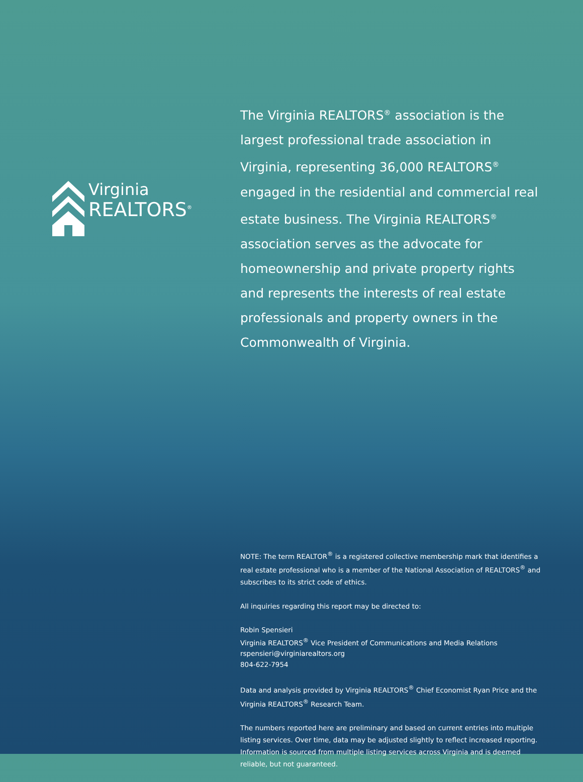Virginia
REALTORS<sup>®</sup>
The Virginia REALTORS<sup>®</sup> association is the largest professional trade association in Virginia, representing 36,000 REALTORS<sup>®</sup> engaged in the residential and commercial real estate business. The Virginia REALTORS<sup>®</sup> association serves as the advocate for homeownership and private property rights and represents the interests of real estate professionals and property owners in the Commonwealth of Virginia.
NOTE: The term REALTOR<sup>®</sup> is a registered collective membership mark that identifies a real estate professional who is a member of the National Association of REALTORS<sup>®</sup> and subscribes to its strict code of ethics.
All inquiries regarding this report may be directed to:
Robin Spensieri
Virginia REALTORS<sup>®</sup> Vice President of Communications and Media Relations
rspensieri@virginiarealtors.org
804-622-7954
Data and analysis provided by Virginia REALTORS<sup>®</sup> Chief Economist Ryan Price and the Virginia REALTORS<sup>®</sup> Research Team.
The numbers reported here are preliminary and based on current entries into multiple listing services. Over time, data may be adjusted slightly to reflect increased reporting. Information is sourced from multiple listing services across Virginia and is deemed reliable, but not guaranteed.